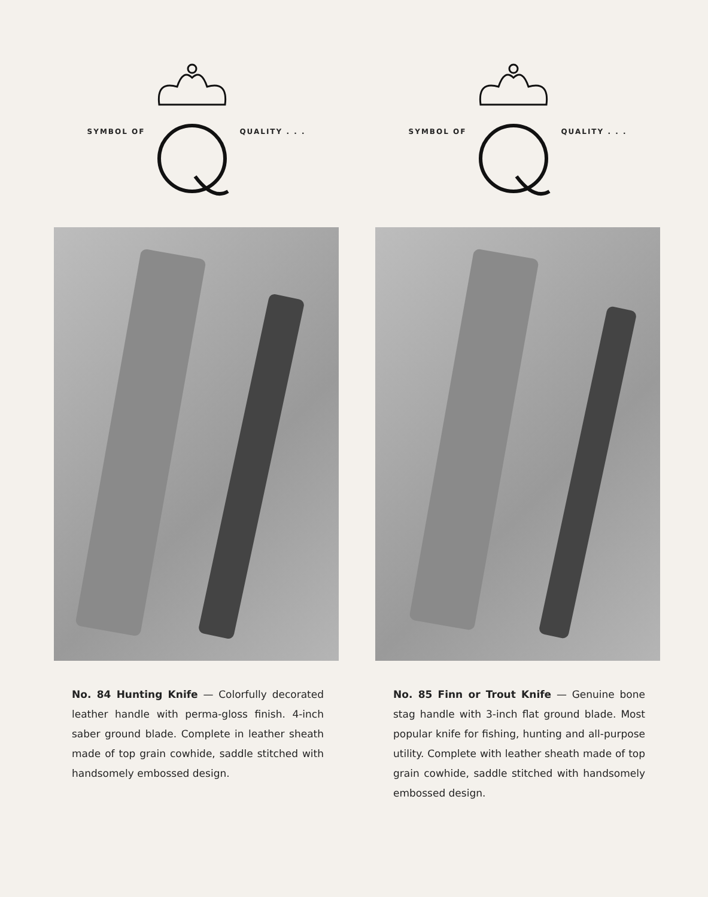SYMBOL OF QUALITY . . .
No. 84 Hunting Knife — Colorfully decorated leather handle with perma-gloss finish. 4-inch saber ground blade. Complete in leather sheath made of top grain cowhide, saddle stitched with handsomely embossed design.
SYMBOL OF QUALITY . . .
No. 85 Finn or Trout Knife — Genuine bone stag handle with 3-inch flat ground blade. Most popular knife for fishing, hunting and all-purpose utility. Complete with leather sheath made of top grain cowhide, saddle stitched with handsomely embossed design.